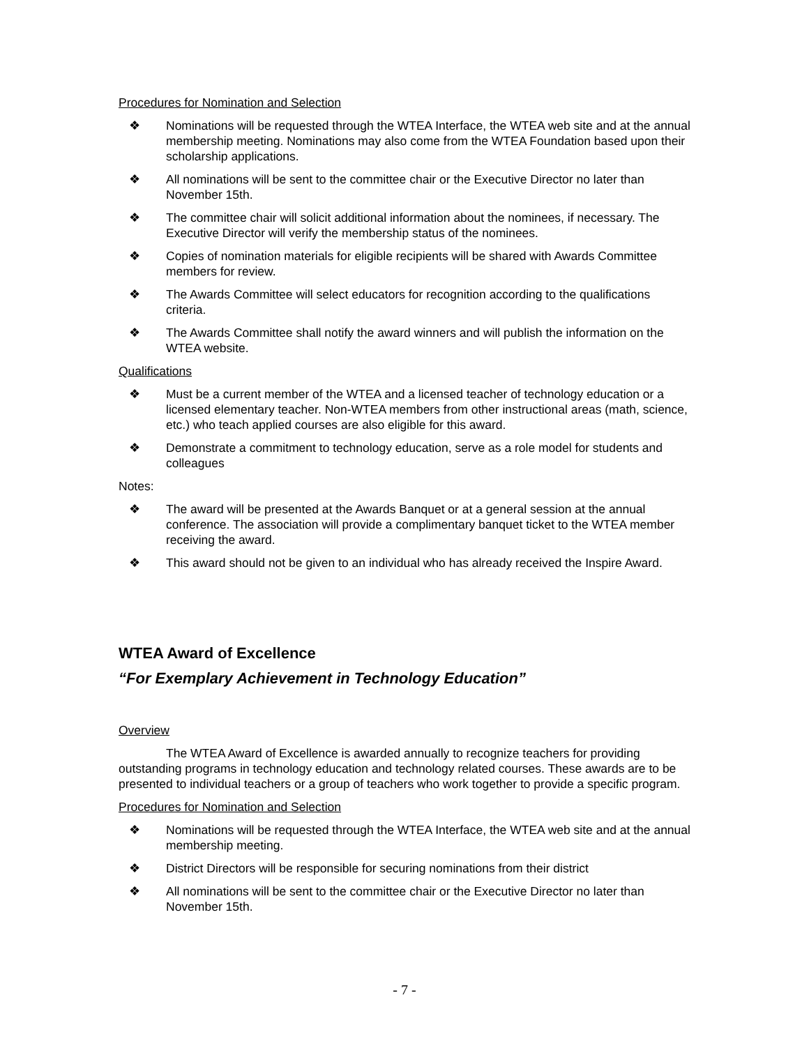Procedures for Nomination and Selection
❖ Nominations will be requested through the WTEA Interface, the WTEA web site and at the annual membership meeting. Nominations may also come from the WTEA Foundation based upon their scholarship applications.
❖ All nominations will be sent to the committee chair or the Executive Director no later than November 15th.
❖ The committee chair will solicit additional information about the nominees, if necessary. The Executive Director will verify the membership status of the nominees.
❖ Copies of nomination materials for eligible recipients will be shared with Awards Committee members for review.
❖ The Awards Committee will select educators for recognition according to the qualifications criteria.
❖ The Awards Committee shall notify the award winners and will publish the information on the WTEA website.
Qualifications
❖ Must be a current member of the WTEA and a licensed teacher of technology education or a licensed elementary teacher. Non-WTEA members from other instructional areas (math, science, etc.) who teach applied courses are also eligible for this award.
❖ Demonstrate a commitment to technology education, serve as a role model for students and colleagues
Notes:
❖ The award will be presented at the Awards Banquet or at a general session at the annual conference. The association will provide a complimentary banquet ticket to the WTEA member receiving the award.
❖ This award should not be given to an individual who has already received the Inspire Award.
WTEA Award of Excellence
“For Exemplary Achievement in Technology Education”
Overview
The WTEA Award of Excellence is awarded annually to recognize teachers for providing outstanding programs in technology education and technology related courses. These awards are to be presented to individual teachers or a group of teachers who work together to provide a specific program.
Procedures for Nomination and Selection
❖ Nominations will be requested through the WTEA Interface, the WTEA web site and at the annual membership meeting.
❖ District Directors will be responsible for securing nominations from their district
❖ All nominations will be sent to the committee chair or the Executive Director no later than November 15th.
- 7 -